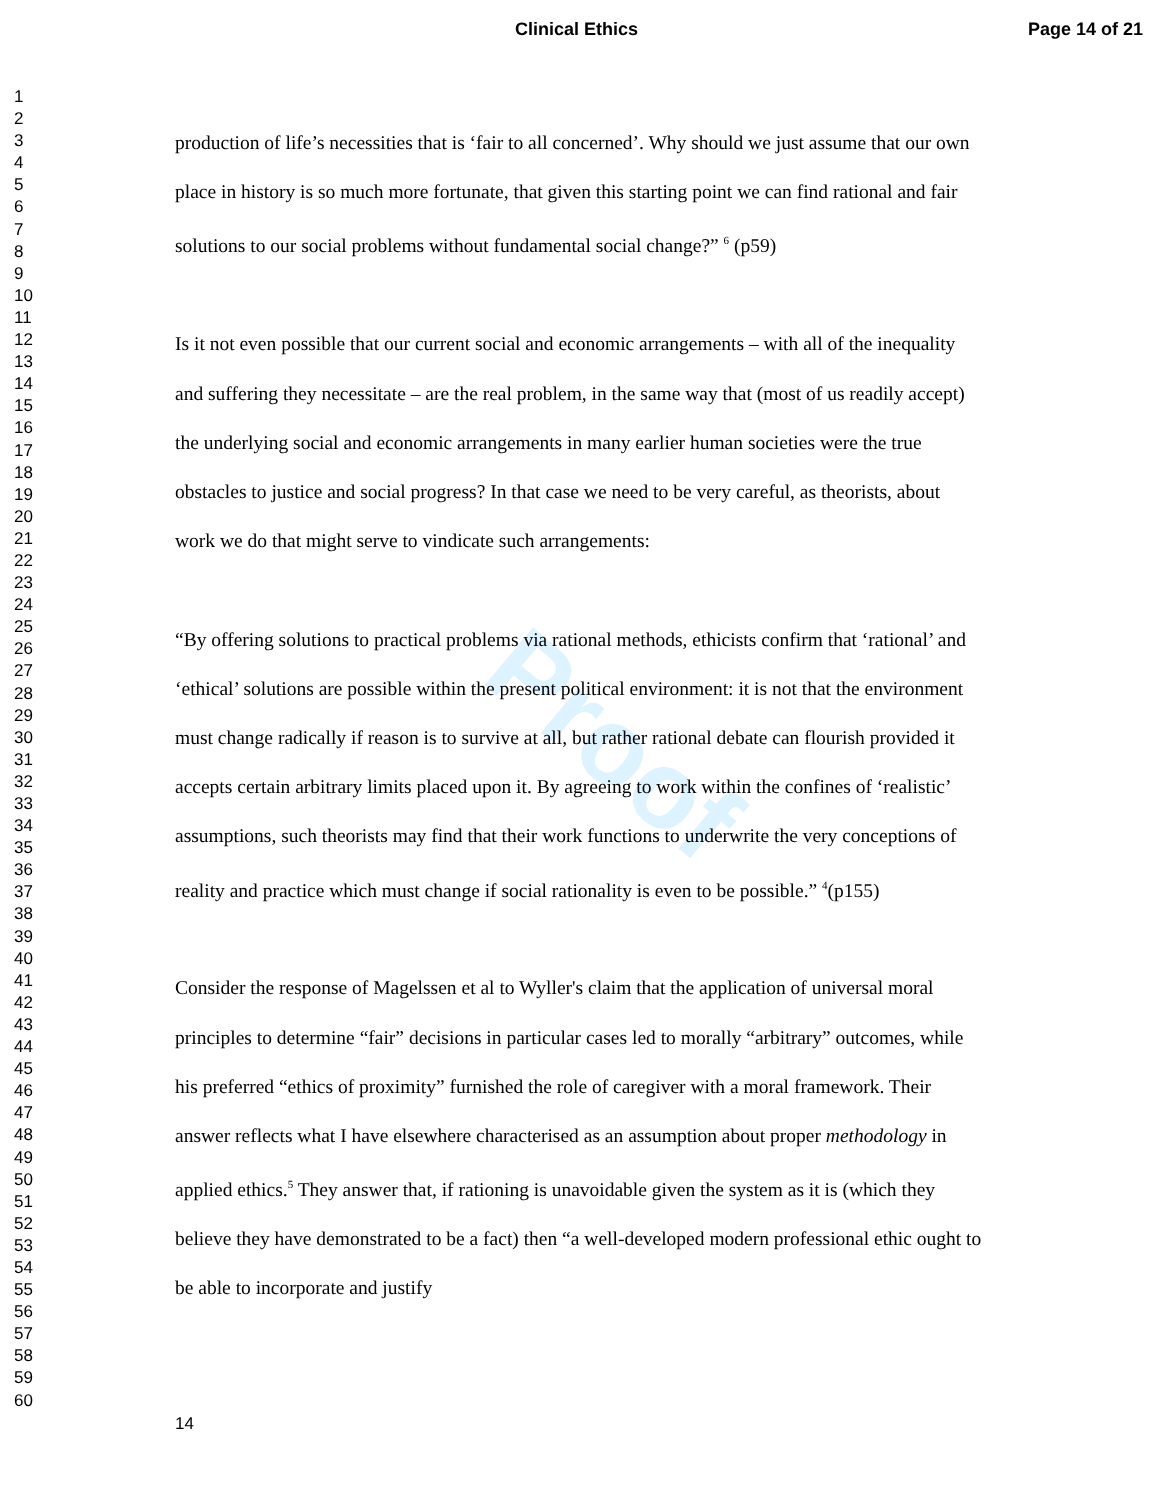Proof
Clinical Ethics Page 14 of 21
1
2
3
4
5
6
7
8
9
10
11
12
13
14
15
16
17
18
19
20
21
22
23
24
25
26
27
28
29
30
31
32
33
34
35
36
37
38
39
40
41
42
43
44
45
46
47
48
49
50
51
52
53
54
55
56
57
58
59
60
production of life’s necessities that is ‘fair to all concerned’. Why should we just assume that our own place in history is so much more fortunate, that given this starting point we can find rational and fair solutions to our social problems without fundamental social change?” <sup>6</sup> (p59)
Is it not even possible that our current social and economic arrangements – with all of the inequality and suffering they necessitate – are the real problem, in the same way that (most of us readily accept) the underlying social and economic arrangements in many earlier human societies were the true obstacles to justice and social progress? In that case we need to be very careful, as theorists, about work we do that might serve to vindicate such arrangements:
“By offering solutions to practical problems via rational methods, ethicists confirm that ‘rational’ and ‘ethical’ solutions are possible within the present political environment: it is not that the environment must change radically if reason is to survive at all, but rather rational debate can flourish provided it accepts certain arbitrary limits placed upon it. By agreeing to work within the confines of ‘realistic’ assumptions, such theorists may find that their work functions to underwrite the very conceptions of reality and practice which must change if social rationality is even to be possible.” <sup>4</sup>(p155)
Consider the response of Magelssen et al to Wyller's claim that the application of universal moral principles to determine “fair” decisions in particular cases led to morally “arbitrary” outcomes, while his preferred “ethics of proximity” furnished the role of caregiver with a moral framework. Their answer reflects what I have elsewhere characterised as an assumption about proper methodology in applied ethics.<sup>5</sup> They answer that, if rationing is unavoidable given the system as it is (which they believe they have demonstrated to be a fact) then “a well-developed modern professional ethic ought to be able to incorporate and justify
14